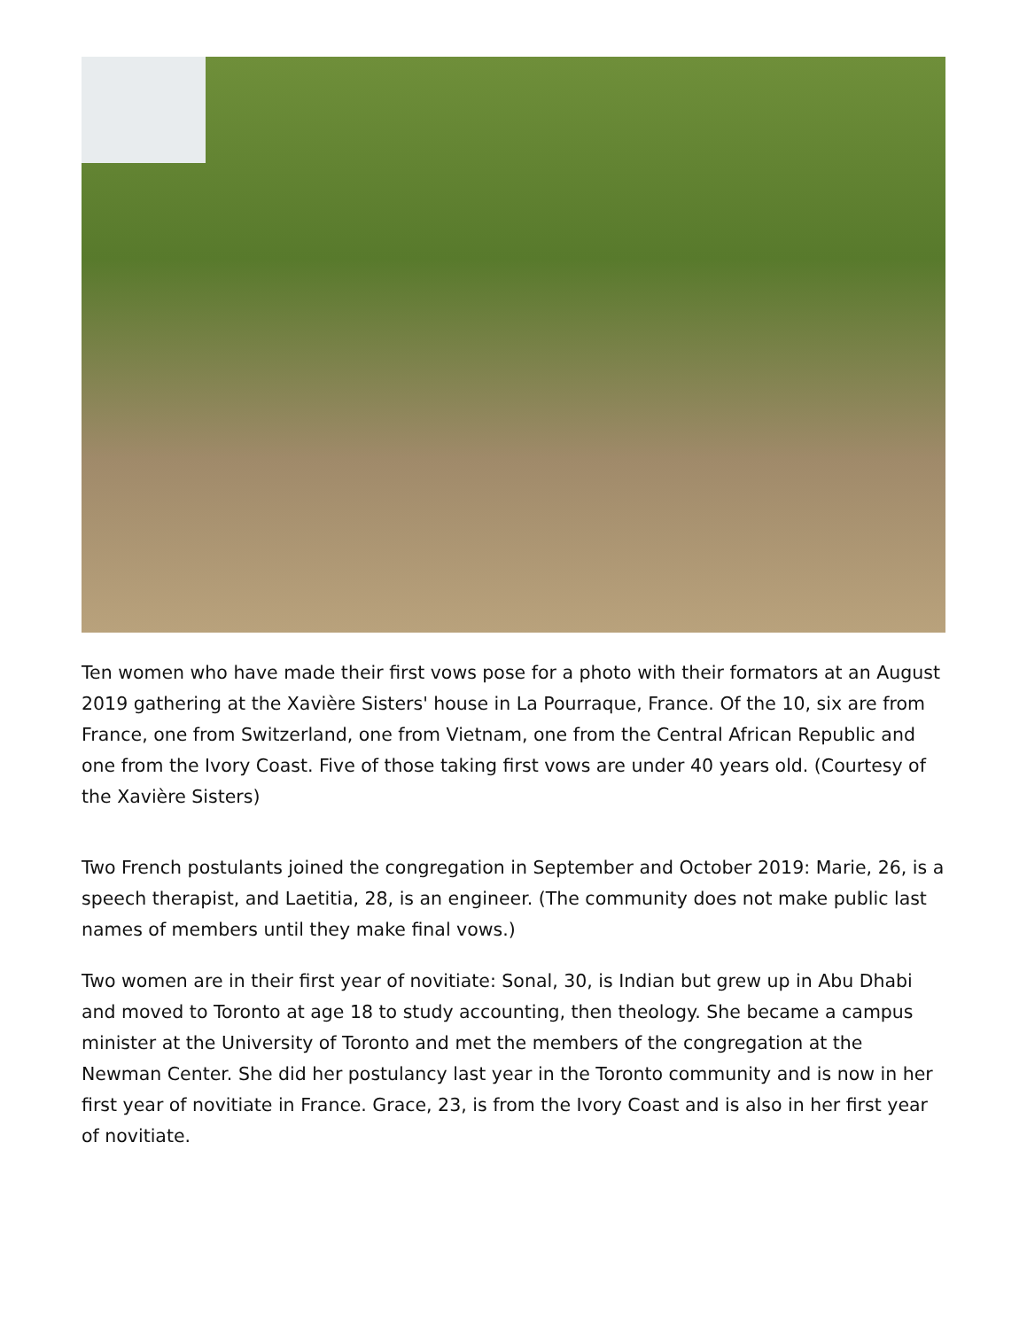Ten women who have made their first vows pose for a photo with their formators at an August 2019 gathering at the Xavière Sisters' house in La Pourraque, France. Of the 10, six are from France, one from Switzerland, one from Vietnam, one from the Central African Republic and one from the Ivory Coast. Five of those taking first vows are under 40 years old. (Courtesy of the Xavière Sisters)
Two French postulants joined the congregation in September and October 2019: Marie, 26, is a speech therapist, and Laetitia, 28, is an engineer. (The community does not make public last names of members until they make final vows.)
Two women are in their first year of novitiate: Sonal, 30, is Indian but grew up in Abu Dhabi and moved to Toronto at age 18 to study accounting, then theology. She became a campus minister at the University of Toronto and met the members of the congregation at the Newman Center. She did her postulancy last year in the Toronto community and is now in her first year of novitiate in France. Grace, 23, is from the Ivory Coast and is also in her first year of novitiate.